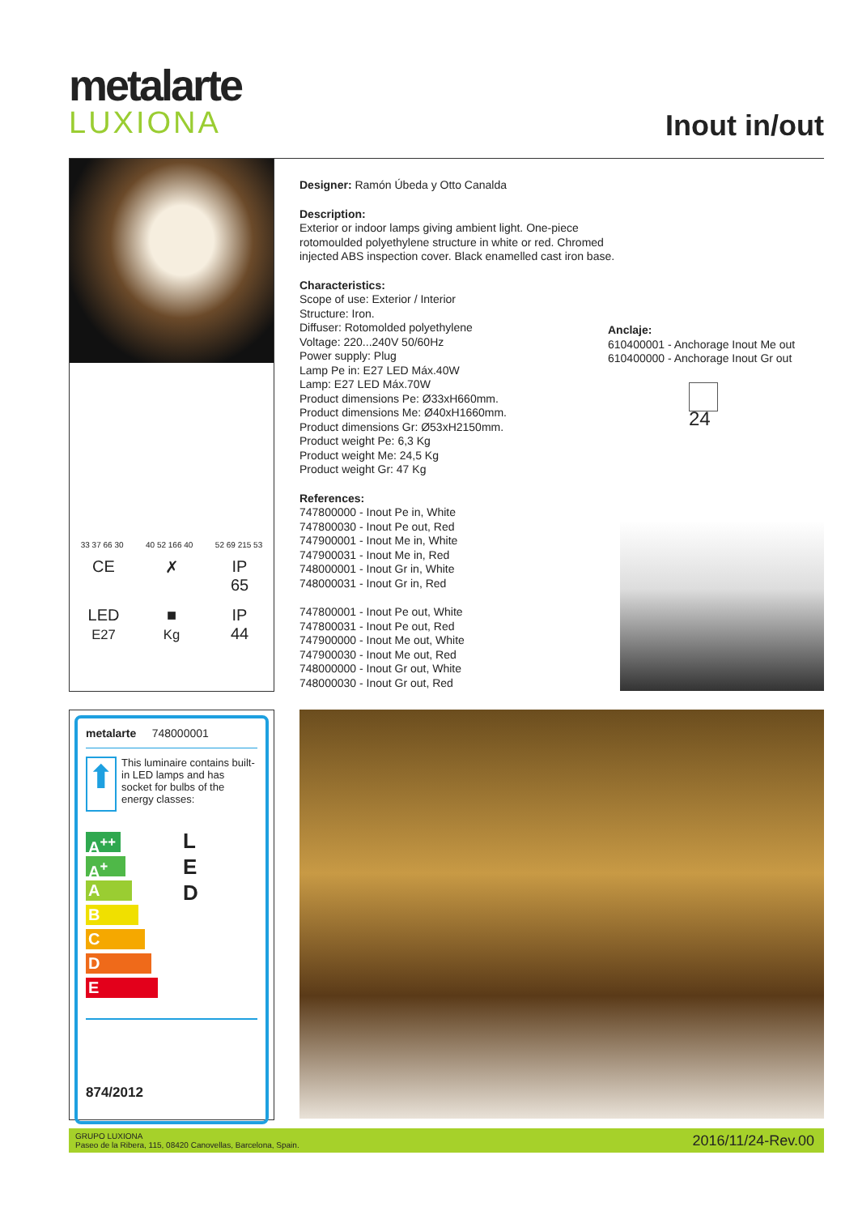metalarte
LUXIONA
Inout in/out
33 37 66 30 40 52 166 40 52 69 215 53
CE
✗
IP
65
LED
E27
■
Kg
IP
44
Designer: Ramón Úbeda y Otto Canalda
Description:
Exterior or indoor lamps giving ambient light. One-piece rotomoulded polyethylene structure in white or red. Chromed injected ABS inspection cover. Black enamelled cast iron base.
Characteristics:
Scope of use: Exterior / Interior
Structure: Iron.
Diffuser: Rotomolded polyethylene
Voltage: 220...240V 50/60Hz
Power supply: Plug
Lamp Pe in: E27 LED Máx.40W
Lamp: E27 LED Máx.70W
Product dimensions Pe: Ø33xH660mm.
Product dimensions Me: Ø40xH1660mm.
Product dimensions Gr: Ø53xH2150mm.
Product weight Pe: 6,3 Kg
Product weight Me: 24,5 Kg
Product weight Gr: 47 Kg
References:
747800000 - Inout Pe in, White
747800030 - Inout Pe out, Red
747900001 - Inout Me in, White
747900031 - Inout Me in, Red
748000001 - Inout Gr in, White
748000031 - Inout Gr in, Red
747800001 - Inout Pe out, White
747800031 - Inout Pe out, Red
747900000 - Inout Me out, White
747900030 - Inout Me out, Red
748000000 - Inout Gr out, White
748000030 - Inout Gr out, Red
Anclaje:
610400001 - Anchorage Inout Me out
610400000 - Anchorage Inout Gr out
24
metalarte 748000001
⬆
This luminaire contains built-in LED lamps and has socket for bulbs of the energy classes:
A<sup>++</sup>
A<sup>+</sup>
A
B
C
D
E
L
E
D
874/2012
GRUPO LUXIONA
Paseo de la Ribera, 115, 08420 Canovellas, Barcelona, Spain.
2016/11/24-Rev.00